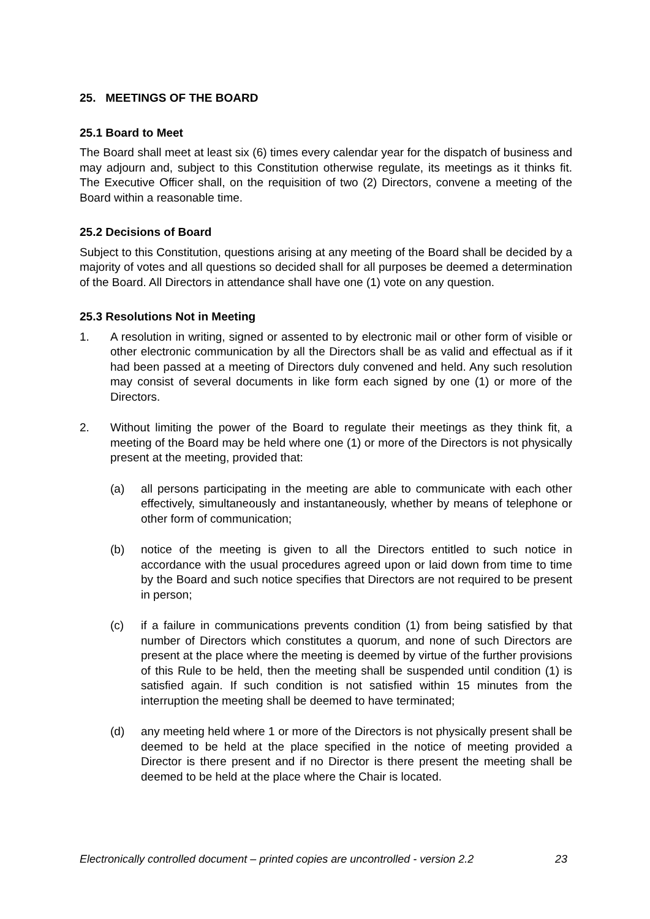25. MEETINGS OF THE BOARD
25.1 Board to Meet
The Board shall meet at least six (6) times every calendar year for the dispatch of business and may adjourn and, subject to this Constitution otherwise regulate, its meetings as it thinks fit. The Executive Officer shall, on the requisition of two (2) Directors, convene a meeting of the Board within a reasonable time.
25.2 Decisions of Board
Subject to this Constitution, questions arising at any meeting of the Board shall be decided by a majority of votes and all questions so decided shall for all purposes be deemed a determination of the Board. All Directors in attendance shall have one (1) vote on any question.
25.3 Resolutions Not in Meeting
1. A resolution in writing, signed or assented to by electronic mail or other form of visible or other electronic communication by all the Directors shall be as valid and effectual as if it had been passed at a meeting of Directors duly convened and held. Any such resolution may consist of several documents in like form each signed by one (1) or more of the Directors.
2. Without limiting the power of the Board to regulate their meetings as they think fit, a meeting of the Board may be held where one (1) or more of the Directors is not physically present at the meeting, provided that:
(a) all persons participating in the meeting are able to communicate with each other effectively, simultaneously and instantaneously, whether by means of telephone or other form of communication;
(b) notice of the meeting is given to all the Directors entitled to such notice in accordance with the usual procedures agreed upon or laid down from time to time by the Board and such notice specifies that Directors are not required to be present in person;
(c) if a failure in communications prevents condition (1) from being satisfied by that number of Directors which constitutes a quorum, and none of such Directors are present at the place where the meeting is deemed by virtue of the further provisions of this Rule to be held, then the meeting shall be suspended until condition (1) is satisfied again. If such condition is not satisfied within 15 minutes from the interruption the meeting shall be deemed to have terminated;
(d) any meeting held where 1 or more of the Directors is not physically present shall be deemed to be held at the place specified in the notice of meeting provided a Director is there present and if no Director is there present the meeting shall be deemed to be held at the place where the Chair is located.
Electronically controlled document – printed copies are uncontrolled - version 2.2 23